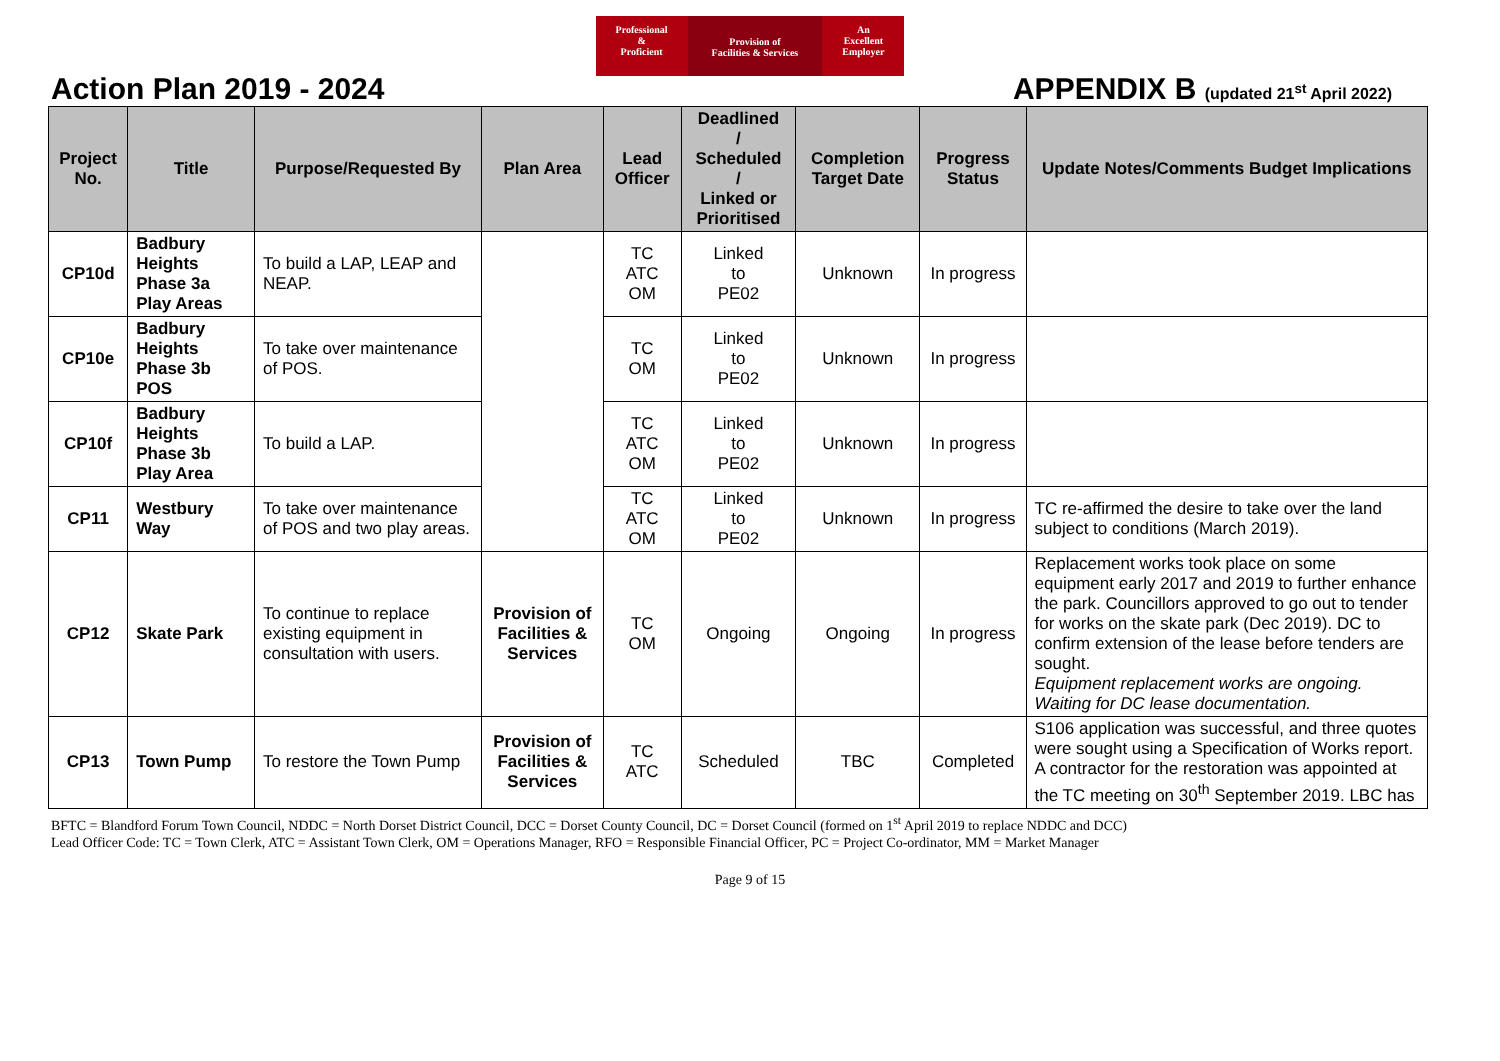Professional
&
Proficient
Provision of
Facilities & Services
An
Excellent
Employer
Action Plan 2019 - 2024 APPENDIX B (updated 21<sup>st</sup> April 2022)
| Project No. | Title | Purpose/Requested By | Plan Area | Lead Officer | Deadlined / Scheduled / Linked or Prioritised | Completion Target Date | Progress Status | Update Notes/Comments Budget Implications |
| --- | --- | --- | --- | --- | --- | --- | --- | --- |
| CP10d | Badbury Heights Phase 3a Play Areas | To build a LAP, LEAP and NEAP. | | TC ATC OM | Linked to PE02 | Unknown | In progress | |
| CP10e | Badbury Heights Phase 3b POS | To take over maintenance of POS. | | TC OM | Linked to PE02 | Unknown | In progress | |
| CP10f | Badbury Heights Phase 3b Play Area | To build a LAP. | | TC ATC OM | Linked to PE02 | Unknown | In progress | |
| CP11 | Westbury Way | To take over maintenance of POS and two play areas. | | TC ATC OM | Linked to PE02 | Unknown | In progress | TC re-affirmed the desire to take over the land subject to conditions (March 2019). |
| CP12 | Skate Park | To continue to replace existing equipment in consultation with users. | Provision of Facilities & Services | TC OM | Ongoing | Ongoing | In progress | Replacement works took place on some equipment early 2017 and 2019 to further enhance the park. Councillors approved to go out to tender for works on the skate park (Dec 2019). DC to confirm extension of the lease before tenders are sought. Equipment replacement works are ongoing. Waiting for DC lease documentation. |
| CP13 | Town Pump | To restore the Town Pump | Provision of Facilities & Services | TC ATC | Scheduled | TBC | Completed | S106 application was successful, and three quotes were sought using a Specification of Works report. A contractor for the restoration was appointed at the TC meeting on 30<sup>th</sup> September 2019. LBC has |
BFTC = Blandford Forum Town Council, NDDC = North Dorset District Council, DCC = Dorset County Council, DC = Dorset Council (formed on 1<sup>st</sup> April 2019 to replace NDDC and DCC)
Lead Officer Code: TC = Town Clerk, ATC = Assistant Town Clerk, OM = Operations Manager, RFO = Responsible Financial Officer, PC = Project Co-ordinator, MM = Market Manager
Page 9 of 15